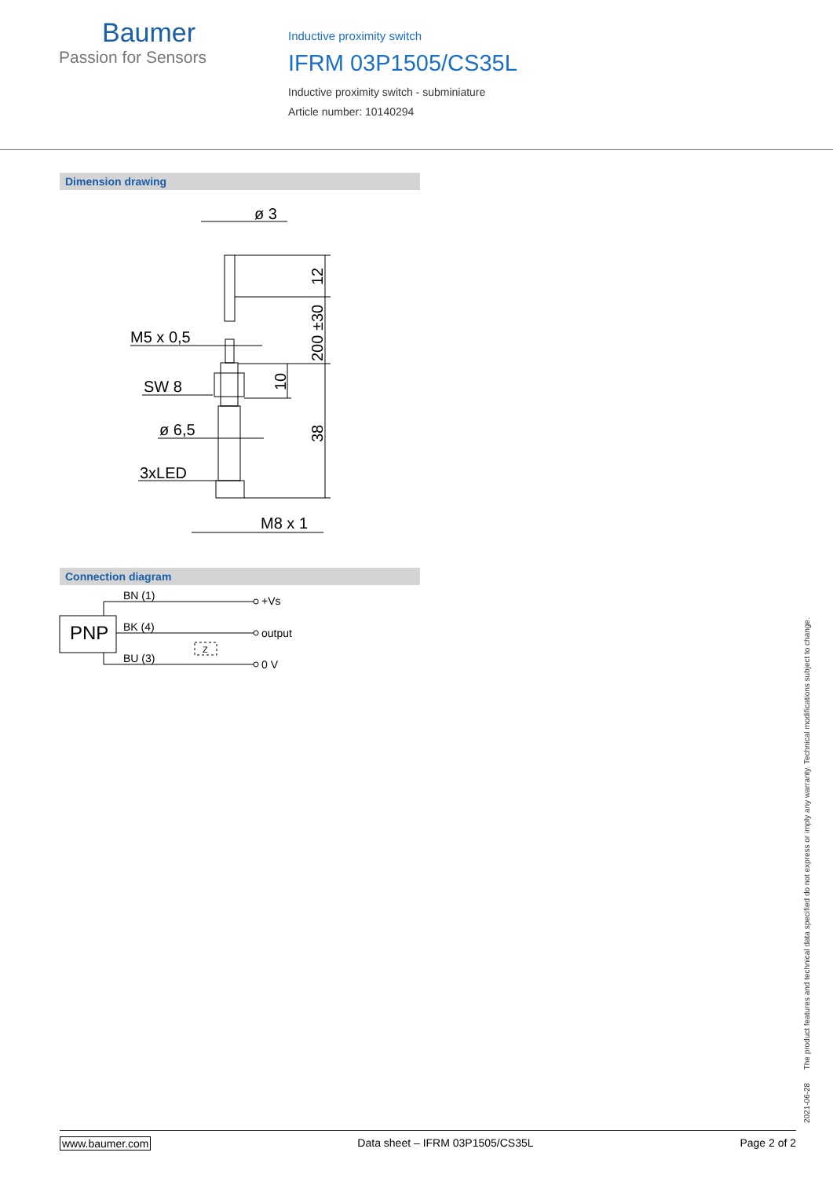Baumer
Passion for Sensors
Inductive proximity switch
IFRM 03P1505/CS35L
Inductive proximity switch - subminiature
Article number: 10140294
Dimension drawing
ø 3
M5 x 0,5
SW 8
ø 6,5
3xLED
M8 x 1
12
200 ±30
10
38
Connection diagram
PNP
BN (1)
BK (4)
BU (3)
Z
+Vs
output
0 V
2021-06-28 The product features and technical data specified do not express or imply any warranty. Technical modifications subject to change.
www.baumer.com Data sheet – IFRM 03P1505/CS35L Page 2 of 2